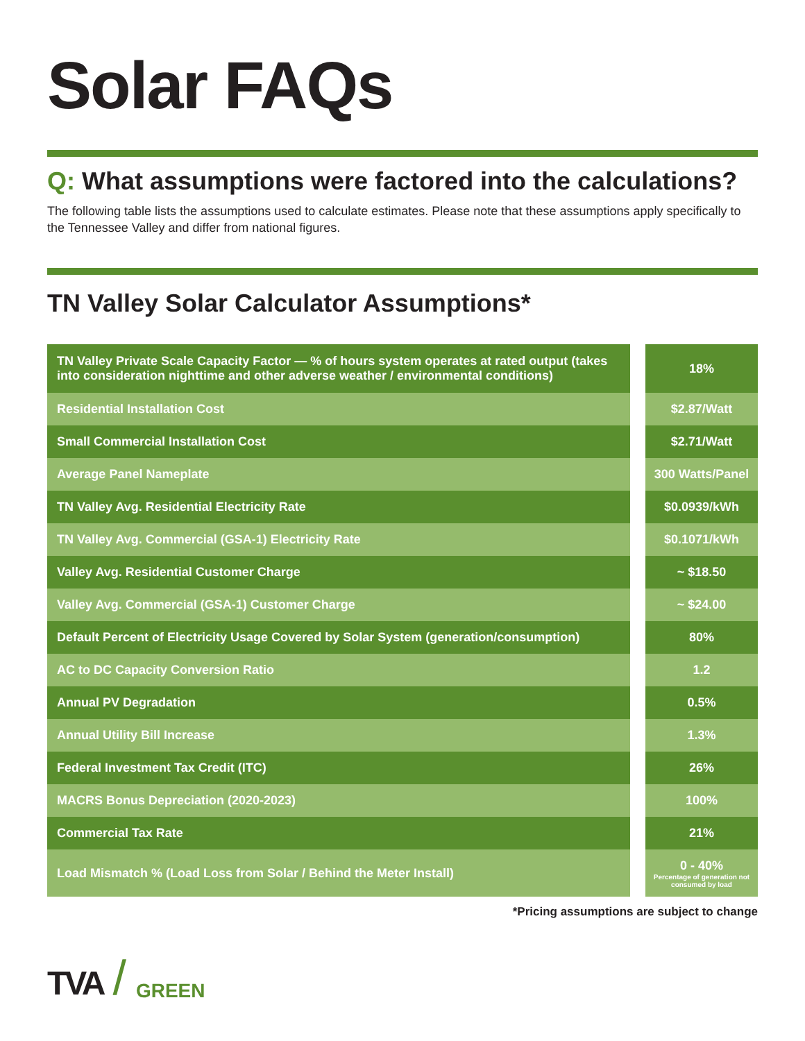Solar FAQs
Q: What assumptions were factored into the calculations?
The following table lists the assumptions used to calculate estimates. Please note that these assumptions apply specifically to the Tennessee Valley and differ from national figures.
TN Valley Solar Calculator Assumptions*
| TN Valley Private Scale Capacity Factor — % of hours system operates at rated output (takes into consideration nighttime and other adverse weather / environmental conditions) | 18% |
| Residential Installation Cost | $2.87/Watt |
| Small Commercial Installation Cost | $2.71/Watt |
| Average Panel Nameplate | 300 Watts/Panel |
| TN Valley Avg. Residential Electricity Rate | $0.0939/kWh |
| TN Valley Avg. Commercial (GSA-1) Electricity Rate | $0.1071/kWh |
| Valley Avg. Residential Customer Charge | ~ $18.50 |
| Valley Avg. Commercial (GSA-1) Customer Charge | ~ $24.00 |
| Default Percent of Electricity Usage Covered by Solar System (generation/consumption) | 80% |
| AC to DC Capacity Conversion Ratio | 1.2 |
| Annual PV Degradation | 0.5% |
| Annual Utility Bill Increase | 1.3% |
| Federal Investment Tax Credit (ITC) | 26% |
| MACRS Bonus Depreciation (2020-2023) | 100% |
| Commercial Tax Rate | 21% |
| Load Mismatch % (Load Loss from Solar / Behind the Meter Install) | 0 - 40% Percentage of generation not consumed by load |
*Pricing assumptions are subject to change
TVA / GREEN